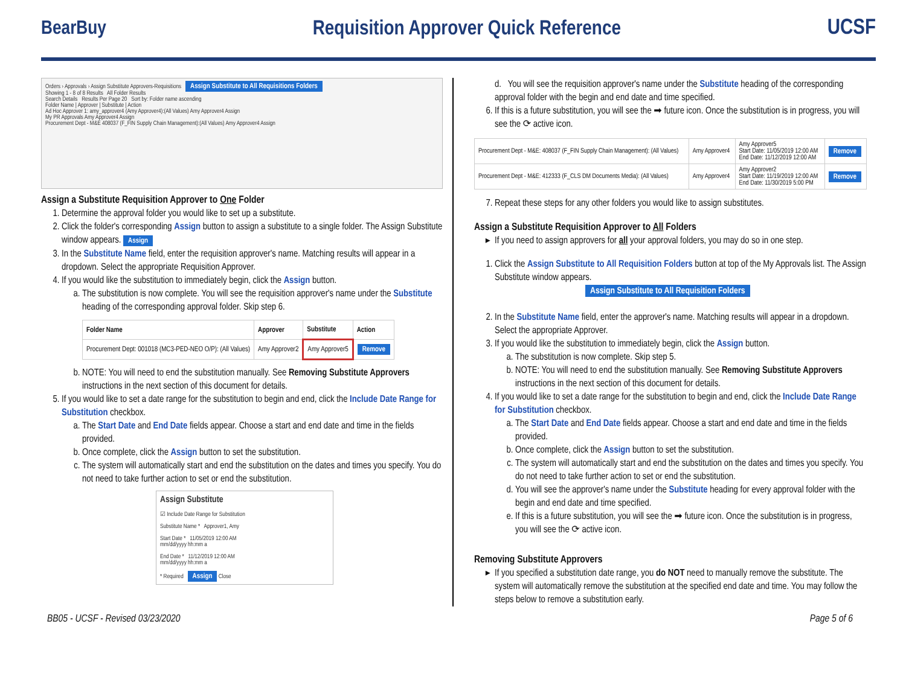BearBuy
Requisition Approver Quick Reference
UCSF
Orders › Approvals › Assign Substitute Approvers-Requisitions Assign Substitute to All Requisitions Folders
Showing 1 - 8 of 8 Results All Folder Results
Search Details Results Per Page 20 Sort by: Folder name ascending
Folder Name | Approver | Substitute | Action
Ad Hoc Approver 1: amy_approver4 (Amy Approver4):(All Values) Amy Approver4 Assign
My PR Approvals Amy Approver4 Assign
Procurement Dept - M&E 408037 (F_FIN Supply Chain Management):(All Values) Amy Approver4 Assign
Assign a Substitute Requisition Approver to One Folder
1. Determine the approval folder you would like to set up a substitute.
2. Click the folder's corresponding Assign button to assign a substitute to a single folder. The Assign Substitute window appears. Assign
3. In the Substitute Name field, enter the requisition approver's name. Matching results will appear in a dropdown. Select the appropriate Requisition Approver.
4. If you would like the substitution to immediately begin, click the Assign button.
a. The substitution is now complete. You will see the requisition approver's name under the Substitute heading of the corresponding approval folder. Skip step 6.
| Folder Name | Approver | Substitute | Action |
| --- | --- | --- | --- |
| Procurement Dept: 001018 (MC3-PED-NEO O/P): (All Values) | Amy Approver2 | Amy Approver5 | Remove |
b. NOTE: You will need to end the substitution manually. See Removing Substitute Approvers instructions in the next section of this document for details.
5. If you would like to set a date range for the substitution to begin and end, click the Include Date Range for Substitution checkbox.
a. The Start Date and End Date fields appear. Choose a start and end date and time in the fields provided.
b. Once complete, click the Assign button to set the substitution.
c. The system will automatically start and end the substitution on the dates and times you specify. You do not need to take further action to set or end the substitution.
Assign Substitute
☑ Include Date Range for Substitution
Substitute Name * Approver1, Amy
Start Date * 11/05/2019 12:00 AM
mm/dd/yyyy hh:mm a
End Date * 11/12/2019 12:00 AM
mm/dd/yyyy hh:mm a
* Required Assign Close
d. You will see the requisition approver's name under the Substitute heading of the corresponding approval folder with the begin and end date and time specified.
6. If this is a future substitution, you will see the ➡ future icon. Once the substitution is in progress, you will see the ⟳ active icon.
| Procurement Dept - M&E: 408037 (F_FIN Supply Chain Management): (All Values) | Amy Approver4 | Amy Approver5 Start Date: 11/05/2019 12:00 AM End Date: 11/12/2019 12:00 AM | Remove |
| Procurement Dept - M&E: 412333 (F_CLS DM Documents Media): (All Values) | Amy Approver4 | Amy Approver2 Start Date: 11/19/2019 12:00 AM End Date: 11/30/2019 5:00 PM | Remove |
7. Repeat these steps for any other folders you would like to assign substitutes.
Assign a Substitute Requisition Approver to All Folders
If you need to assign approvers for all your approval folders, you may do so in one step.
1. Click the Assign Substitute to All Requisition Folders button at top of the My Approvals list. The Assign Substitute window appears.
Assign Substitute to All Requisition Folders
2. In the Substitute Name field, enter the approver's name. Matching results will appear in a dropdown. Select the appropriate Approver.
3. If you would like the substitution to immediately begin, click the Assign button.
a. The substitution is now complete. Skip step 5.
b. NOTE: You will need to end the substitution manually. See Removing Substitute Approvers instructions in the next section of this document for details.
4. If you would like to set a date range for the substitution to begin and end, click the Include Date Range for Substitution checkbox.
a. The Start Date and End Date fields appear. Choose a start and end date and time in the fields provided.
b. Once complete, click the Assign button to set the substitution.
c. The system will automatically start and end the substitution on the dates and times you specify. You do not need to take further action to set or end the substitution.
d. You will see the approver's name under the Substitute heading for every approval folder with the begin and end date and time specified.
e. If this is a future substitution, you will see the ➡ future icon. Once the substitution is in progress, you will see the ⟳ active icon.
Removing Substitute Approvers
If you specified a substitution date range, you do NOT need to manually remove the substitute. The system will automatically remove the substitution at the specified end date and time. You may follow the steps below to remove a substitution early.
BB05 - UCSF - Revised 03/23/2020 Page 5 of 6